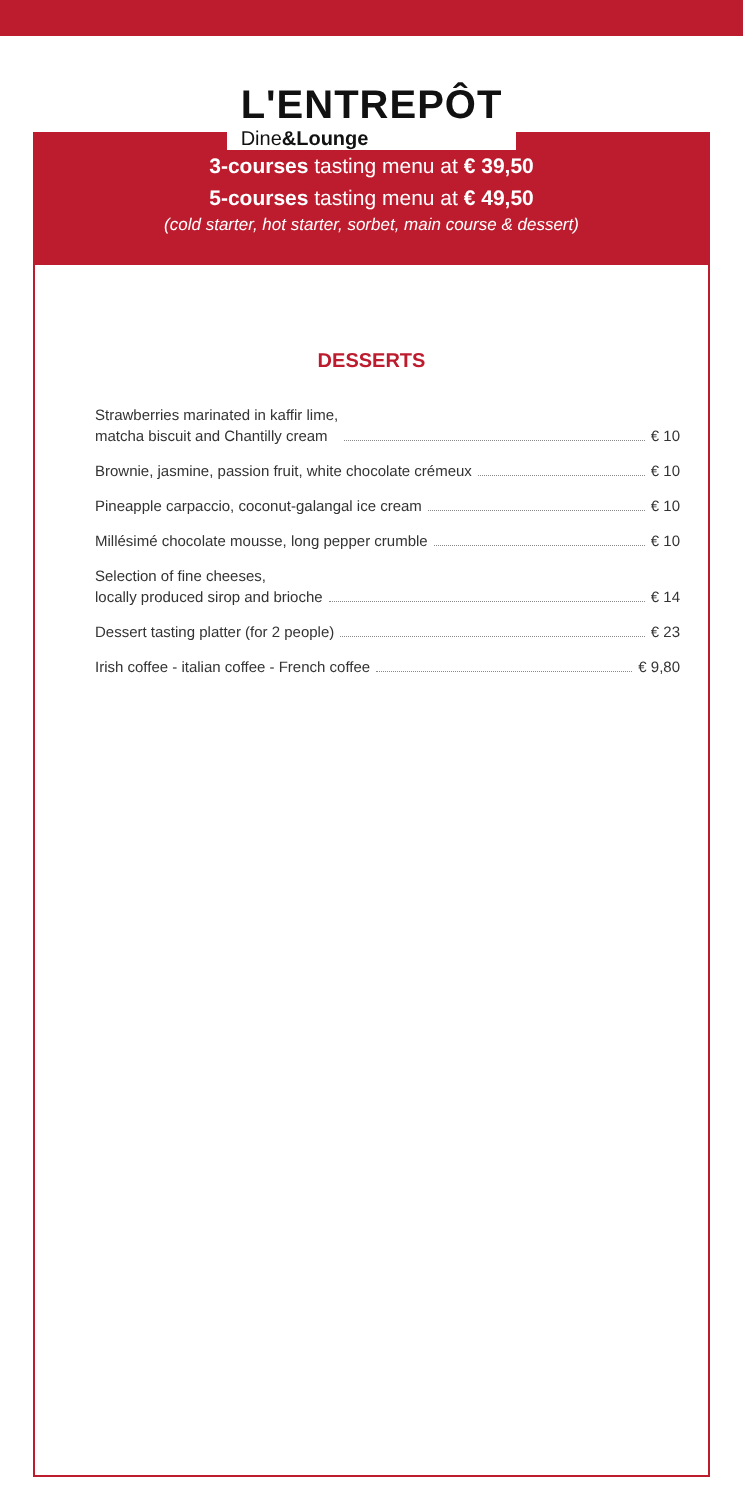L'ENTREPÔT
Dine&Lounge
3-courses tasting menu at € 39,50
5-courses tasting menu at € 49,50
(cold starter, hot starter, sorbet, main course & dessert)
DESSERTS
Strawberries marinated in kaffir lime,
matcha biscuit and Chantilly cream € 10
Brownie, jasmine, passion fruit, white chocolate crémeux € 10
Pineapple carpaccio, coconut-galangal ice cream € 10
Millésimé chocolate mousse, long pepper crumble € 10
Selection of fine cheeses,
locally produced sirop and brioche € 14
Dessert tasting platter (for 2 people) € 23
Irish coffee - italian coffee - French coffee € 9,80